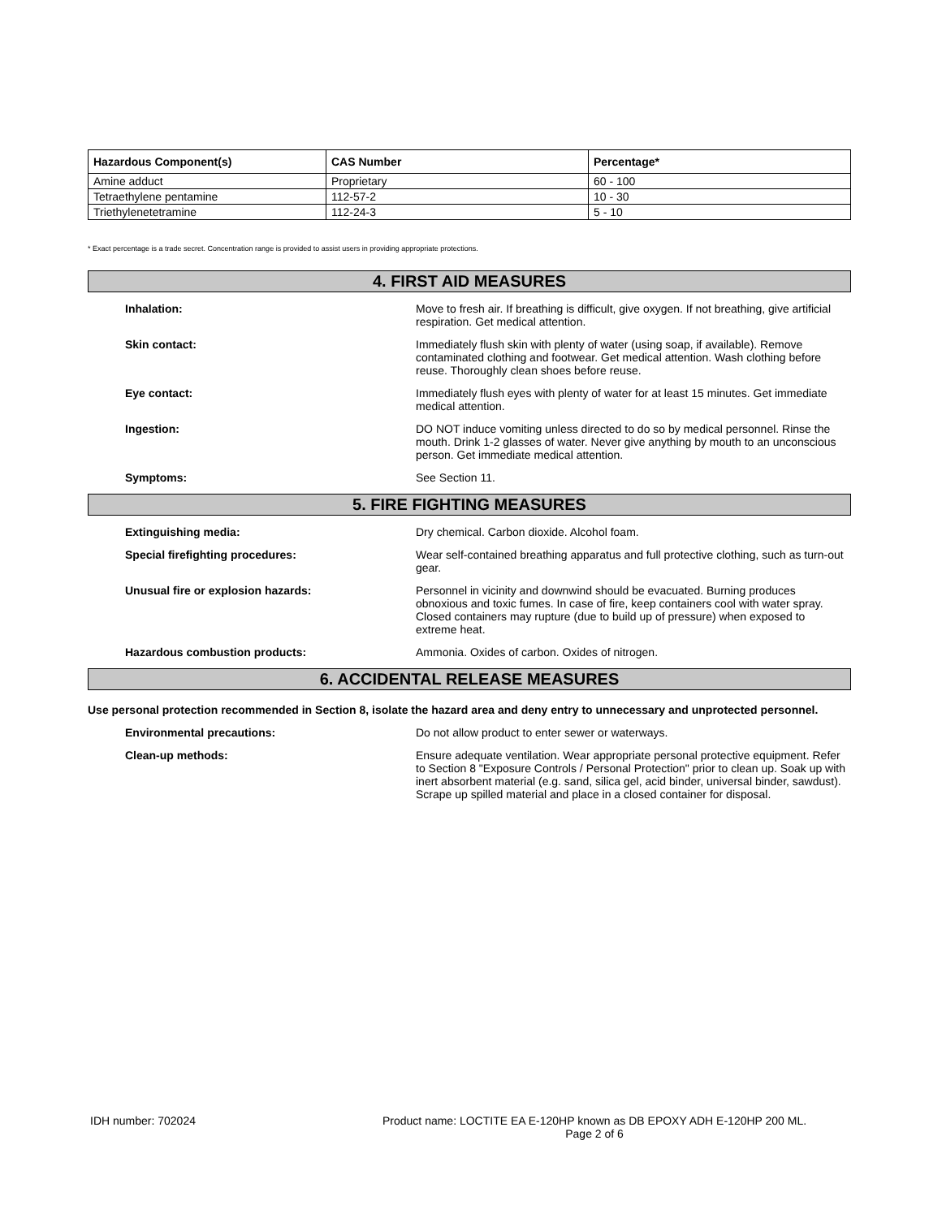| Hazardous Component(s) | CAS Number | Percentage* |
| --- | --- | --- |
| Amine adduct | Proprietary | 60 - 100 |
| Tetraethylene pentamine | 112-57-2 | 10 - 30 |
| Triethylenetetramine | 112-24-3 | 5 - 10 |
* Exact percentage is a trade secret. Concentration range is provided to assist users in providing appropriate protections.
4. FIRST AID MEASURES
Inhalation: Move to fresh air. If breathing is difficult, give oxygen. If not breathing, give artificial respiration. Get medical attention.
Skin contact: Immediately flush skin with plenty of water (using soap, if available). Remove contaminated clothing and footwear. Get medical attention. Wash clothing before reuse. Thoroughly clean shoes before reuse.
Eye contact: Immediately flush eyes with plenty of water for at least 15 minutes. Get immediate medical attention.
Ingestion: DO NOT induce vomiting unless directed to do so by medical personnel. Rinse the mouth. Drink 1-2 glasses of water. Never give anything by mouth to an unconscious person. Get immediate medical attention.
Symptoms: See Section 11.
5. FIRE FIGHTING MEASURES
Extinguishing media: Dry chemical. Carbon dioxide. Alcohol foam.
Special firefighting procedures: Wear self-contained breathing apparatus and full protective clothing, such as turn-out gear.
Unusual fire or explosion hazards: Personnel in vicinity and downwind should be evacuated. Burning produces obnoxious and toxic fumes. In case of fire, keep containers cool with water spray. Closed containers may rupture (due to build up of pressure) when exposed to extreme heat.
Hazardous combustion products: Ammonia. Oxides of carbon. Oxides of nitrogen.
6. ACCIDENTAL RELEASE MEASURES
Use personal protection recommended in Section 8, isolate the hazard area and deny entry to unnecessary and unprotected personnel.
Environmental precautions: Do not allow product to enter sewer or waterways.
Clean-up methods: Ensure adequate ventilation. Wear appropriate personal protective equipment. Refer to Section 8 "Exposure Controls / Personal Protection" prior to clean up. Soak up with inert absorbent material (e.g. sand, silica gel, acid binder, universal binder, sawdust). Scrape up spilled material and place in a closed container for disposal.
IDH number: 702024 Product name: LOCTITE EA E-120HP known as DB EPOXY ADH E-120HP 200 ML.
Page 2 of 6